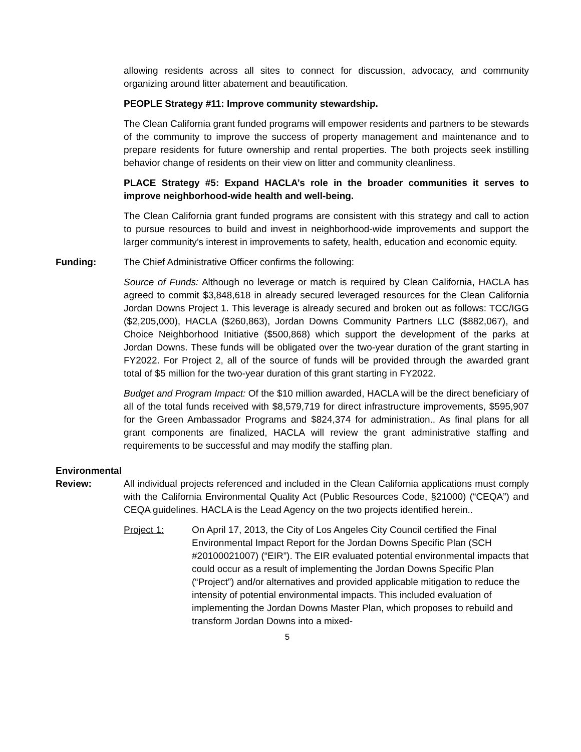allowing residents across all sites to connect for discussion, advocacy, and community organizing around litter abatement and beautification.
PEOPLE Strategy #11: Improve community stewardship.
The Clean California grant funded programs will empower residents and partners to be stewards of the community to improve the success of property management and maintenance and to prepare residents for future ownership and rental properties. The both projects seek instilling behavior change of residents on their view on litter and community cleanliness.
PLACE Strategy #5: Expand HACLA’s role in the broader communities it serves to improve neighborhood-wide health and well-being.
The Clean California grant funded programs are consistent with this strategy and call to action to pursue resources to build and invest in neighborhood-wide improvements and support the larger community’s interest in improvements to safety, health, education and economic equity.
Funding: The Chief Administrative Officer confirms the following:
Source of Funds: Although no leverage or match is required by Clean California, HACLA has agreed to commit $3,848,618 in already secured leveraged resources for the Clean California Jordan Downs Project 1. This leverage is already secured and broken out as follows: TCC/IGG ($2,205,000), HACLA ($260,863), Jordan Downs Community Partners LLC ($882,067), and Choice Neighborhood Initiative ($500,868) which support the development of the parks at Jordan Downs. These funds will be obligated over the two-year duration of the grant starting in FY2022. For Project 2, all of the source of funds will be provided through the awarded grant total of $5 million for the two-year duration of this grant starting in FY2022.
Budget and Program Impact: Of the $10 million awarded, HACLA will be the direct beneficiary of all of the total funds received with $8,579,719 for direct infrastructure improvements, $595,907 for the Green Ambassador Programs and $824,374 for administration.. As final plans for all grant components are finalized, HACLA will review the grant administrative staffing and requirements to be successful and may modify the staffing plan.
Environmental
Review: All individual projects referenced and included in the Clean California applications must comply with the California Environmental Quality Act (Public Resources Code, §21000) (“CEQA”) and CEQA guidelines. HACLA is the Lead Agency on the two projects identified herein..
Project 1: On April 17, 2013, the City of Los Angeles City Council certified the Final Environmental Impact Report for the Jordan Downs Specific Plan (SCH #20100021007) (“EIR”). The EIR evaluated potential environmental impacts that could occur as a result of implementing the Jordan Downs Specific Plan (“Project”) and/or alternatives and provided applicable mitigation to reduce the intensity of potential environmental impacts. This included evaluation of implementing the Jordan Downs Master Plan, which proposes to rebuild and transform Jordan Downs into a mixed-
5